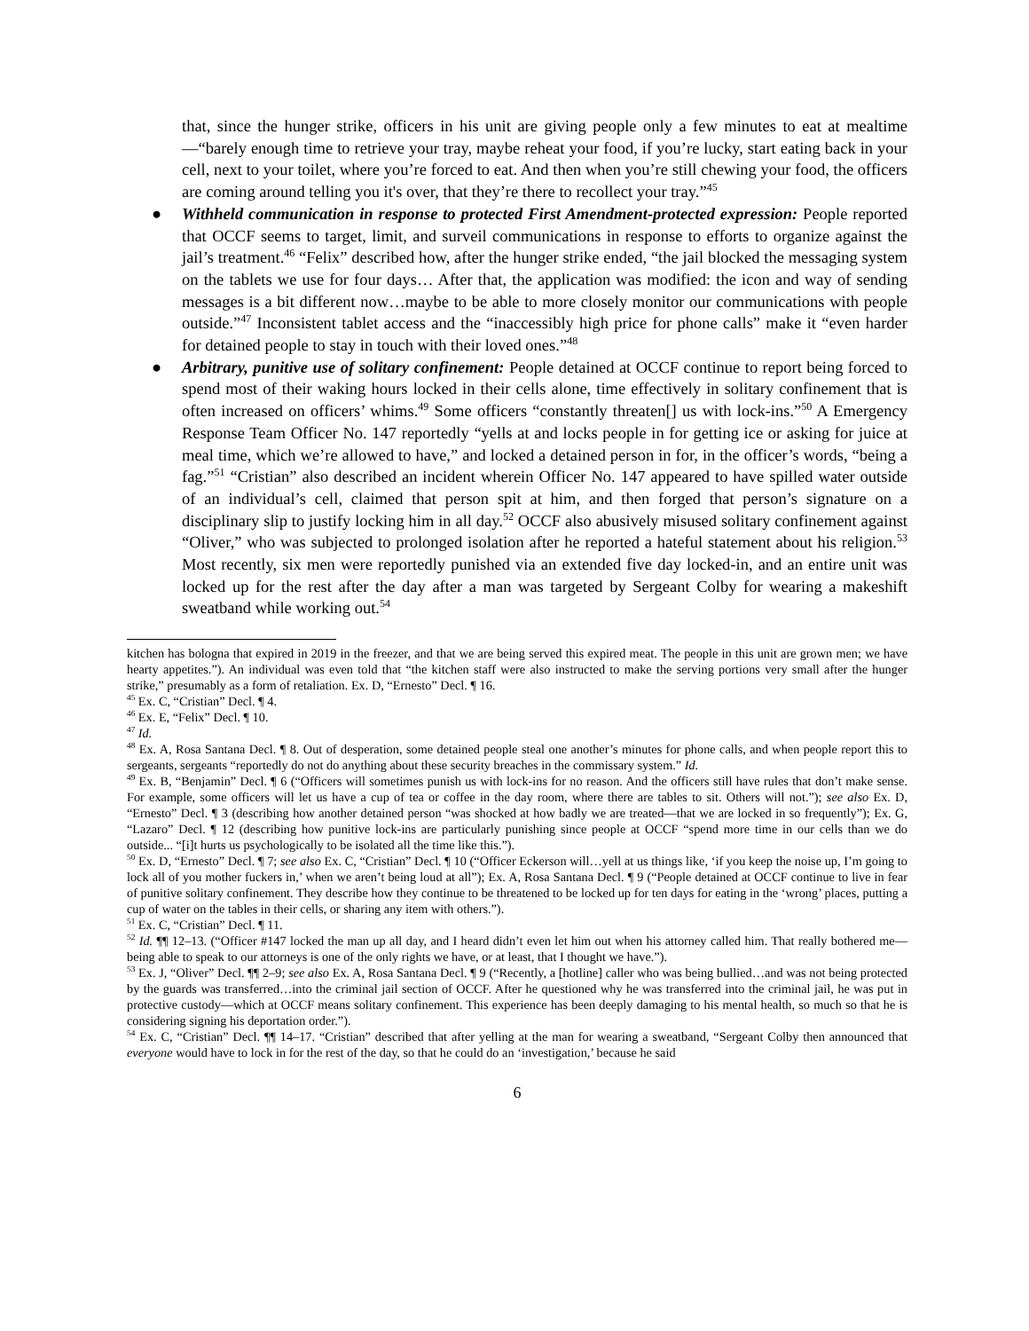that, since the hunger strike, officers in his unit are giving people only a few minutes to eat at mealtime—“barely enough time to retrieve your tray, maybe reheat your food, if you’re lucky, start eating back in your cell, next to your toilet, where you’re forced to eat. And then when you’re still chewing your food, the officers are coming around telling you it's over, that they’re there to recollect your tray.”<sup>45</sup>
● Withheld communication in response to protected First Amendment-protected expression: People reported that OCCF seems to target, limit, and surveil communications in response to efforts to organize against the jail’s treatment.<sup>46</sup> “Felix” described how, after the hunger strike ended, “the jail blocked the messaging system on the tablets we use for four days… After that, the application was modified: the icon and way of sending messages is a bit different now…maybe to be able to more closely monitor our communications with people outside.”<sup>47</sup> Inconsistent tablet access and the “inaccessibly high price for phone calls” make it “even harder for detained people to stay in touch with their loved ones.”<sup>48</sup>
● Arbitrary, punitive use of solitary confinement: People detained at OCCF continue to report being forced to spend most of their waking hours locked in their cells alone, time effectively in solitary confinement that is often increased on officers’ whims.<sup>49</sup> Some officers “constantly threaten[] us with lock-ins.”<sup>50</sup> A Emergency Response Team Officer No. 147 reportedly “yells at and locks people in for getting ice or asking for juice at meal time, which we’re allowed to have,” and locked a detained person in for, in the officer’s words, “being a fag.”<sup>51</sup> “Cristian” also described an incident wherein Officer No. 147 appeared to have spilled water outside of an individual’s cell, claimed that person spit at him, and then forged that person’s signature on a disciplinary slip to justify locking him in all day.<sup>52</sup> OCCF also abusively misused solitary confinement against “Oliver,” who was subjected to prolonged isolation after he reported a hateful statement about his religion.<sup>53</sup> Most recently, six men were reportedly punished via an extended five day locked-in, and an entire unit was locked up for the rest after the day after a man was targeted by Sergeant Colby for wearing a makeshift sweatband while working out.<sup>54</sup>
kitchen has bologna that expired in 2019 in the freezer, and that we are being served this expired meat. The people in this unit are grown men; we have hearty appetites.”). An individual was even told that “the kitchen staff were also instructed to make the serving portions very small after the hunger strike,” presumably as a form of retaliation. Ex. D, “Ernesto” Decl. ¶ 16.
<sup>45</sup> Ex. C, “Cristian” Decl. ¶ 4.
<sup>46</sup> Ex. E, “Felix” Decl. ¶ 10.
<sup>47</sup> Id.
<sup>48</sup> Ex. A, Rosa Santana Decl. ¶ 8. Out of desperation, some detained people steal one another’s minutes for phone calls, and when people report this to sergeants, sergeants “reportedly do not do anything about these security breaches in the commissary system.” Id.
<sup>49</sup> Ex. B, “Benjamin” Decl. ¶ 6 (“Officers will sometimes punish us with lock-ins for no reason. And the officers still have rules that don’t make sense. For example, some officers will let us have a cup of tea or coffee in the day room, where there are tables to sit. Others will not.”); see also Ex. D, “Ernesto” Decl. ¶ 3 (describing how another detained person “was shocked at how badly we are treated—that we are locked in so frequently”); Ex. G, “Lazaro” Decl. ¶ 12 (describing how punitive lock-ins are particularly punishing since people at OCCF “spend more time in our cells than we do outside... “[i]t hurts us psychologically to be isolated all the time like this.”).
<sup>50</sup> Ex. D, “Ernesto” Decl. ¶ 7; see also Ex. C, “Cristian” Decl. ¶ 10 (“Officer Eckerson will…yell at us things like, ‘if you keep the noise up, I’m going to lock all of you mother fuckers in,’ when we aren’t being loud at all”); Ex. A, Rosa Santana Decl. ¶ 9 (“People detained at OCCF continue to live in fear of punitive solitary confinement. They describe how they continue to be threatened to be locked up for ten days for eating in the ‘wrong’ places, putting a cup of water on the tables in their cells, or sharing any item with others.”).
<sup>51</sup> Ex. C, “Cristian” Decl. ¶ 11.
<sup>52</sup> Id. ¶¶ 12–13. (“Officer #147 locked the man up all day, and I heard didn’t even let him out when his attorney called him. That really bothered me—being able to speak to our attorneys is one of the only rights we have, or at least, that I thought we have.”).
<sup>53</sup> Ex. J, “Oliver” Decl. ¶¶ 2–9; see also Ex. A, Rosa Santana Decl. ¶ 9 (“Recently, a [hotline] caller who was being bullied…and was not being protected by the guards was transferred…into the criminal jail section of OCCF. After he questioned why he was transferred into the criminal jail, he was put in protective custody—which at OCCF means solitary confinement. This experience has been deeply damaging to his mental health, so much so that he is considering signing his deportation order.”).
<sup>54</sup> Ex. C, “Cristian” Decl. ¶¶ 14–17. “Cristian” described that after yelling at the man for wearing a sweatband, “Sergeant Colby then announced that everyone would have to lock in for the rest of the day, so that he could do an ‘investigation,’ because he said
6